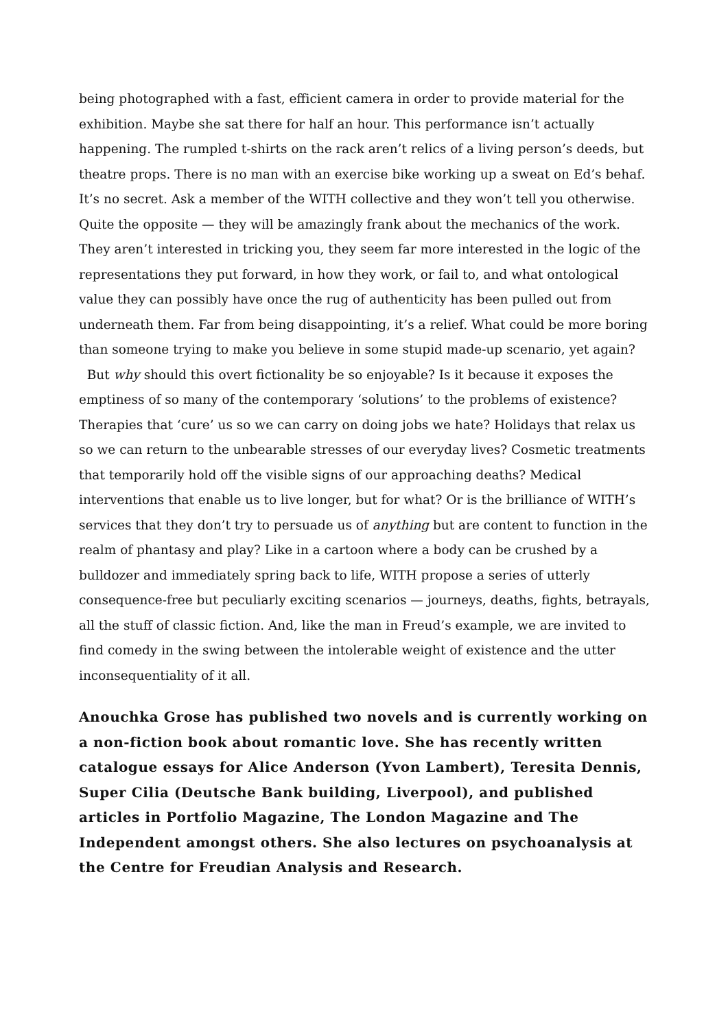being photographed with a fast, efficient camera in order to provide material for the exhibition. Maybe she sat there for half an hour. This performance isn’t actually happening. The rumpled t-shirts on the rack aren’t relics of a living person’s deeds, but theatre props. There is no man with an exercise bike working up a sweat on Ed’s behaf. It’s no secret. Ask a member of the WITH collective and they won’t tell you otherwise. Quite the opposite — they will be amazingly frank about the mechanics of the work. They aren’t interested in tricking you, they seem far more interested in the logic of the representations they put forward, in how they work, or fail to, and what ontological value they can possibly have once the rug of authenticity has been pulled out from underneath them. Far from being disappointing, it’s a relief. What could be more boring than someone trying to make you believe in some stupid made-up scenario, yet again?
But why should this overt fictionality be so enjoyable? Is it because it exposes the emptiness of so many of the contemporary ‘solutions’ to the problems of existence? Therapies that ‘cure’ us so we can carry on doing jobs we hate? Holidays that relax us so we can return to the unbearable stresses of our everyday lives? Cosmetic treatments that temporarily hold off the visible signs of our approaching deaths? Medical interventions that enable us to live longer, but for what? Or is the brilliance of WITH’s services that they don’t try to persuade us of anything but are content to function in the realm of phantasy and play? Like in a cartoon where a body can be crushed by a bulldozer and immediately spring back to life, WITH propose a series of utterly consequence-free but peculiarly exciting scenarios — journeys, deaths, fights, betrayals, all the stuff of classic fiction. And, like the man in Freud’s example, we are invited to find comedy in the swing between the intolerable weight of existence and the utter inconsequentiality of it all.
Anouchka Grose has published two novels and is currently working on a non-fiction book about romantic love. She has recently written catalogue essays for Alice Anderson (Yvon Lambert), Teresita Dennis, Super Cilia (Deutsche Bank building, Liverpool), and published articles in Portfolio Magazine, The London Magazine and The Independent amongst others. She also lectures on psychoanalysis at the Centre for Freudian Analysis and Research.